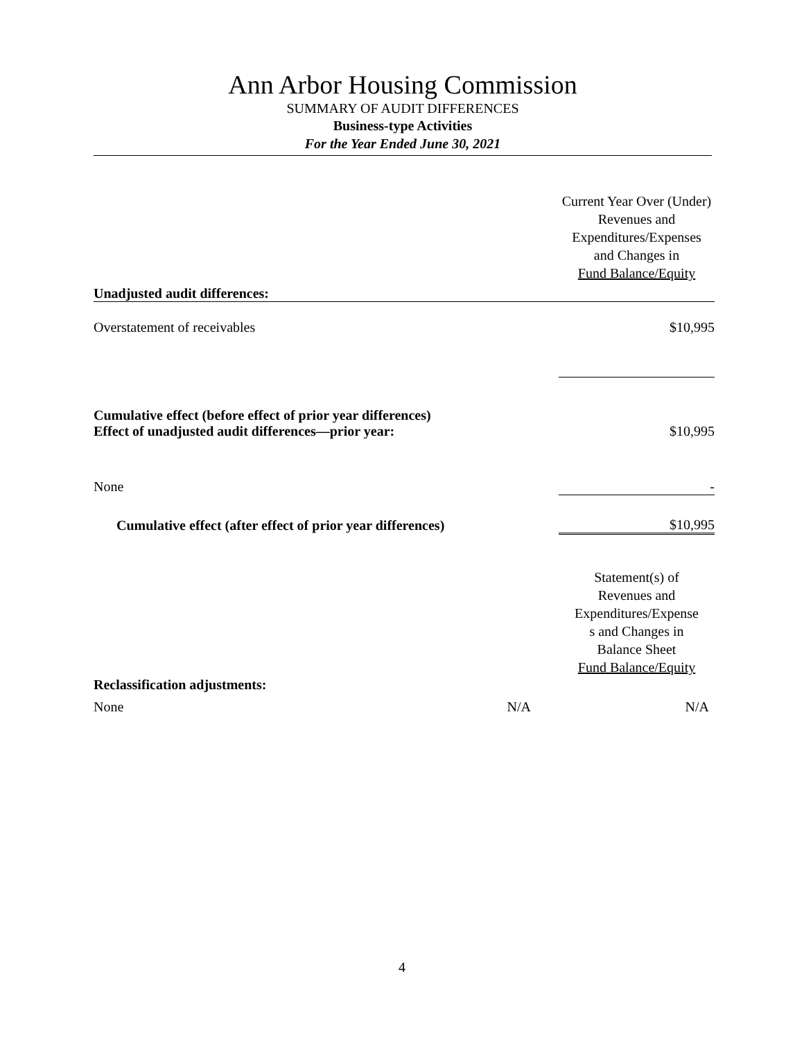Ann Arbor Housing Commission
SUMMARY OF AUDIT DIFFERENCES
Business-type Activities
For the Year Ended June 30, 2021
| Unadjusted audit differences: | | Current Year Over (Under) Revenues and Expenditures/Expenses and Changes in Fund Balance/Equity |
| Overstatement of receivables | | $10,995 |
| Cumulative effect (before effect of prior year differences) Effect of unadjusted audit differences—prior year: | | $10,995 |
| None | | - |
| Cumulative effect (after effect of prior year differences) | | $10,995 |
| Reclassification adjustments: | | Statement(s) of Revenues and Expenditures/Expense s and Changes in Balance Sheet Fund Balance/Equity |
| None N/A | | N/A |
4